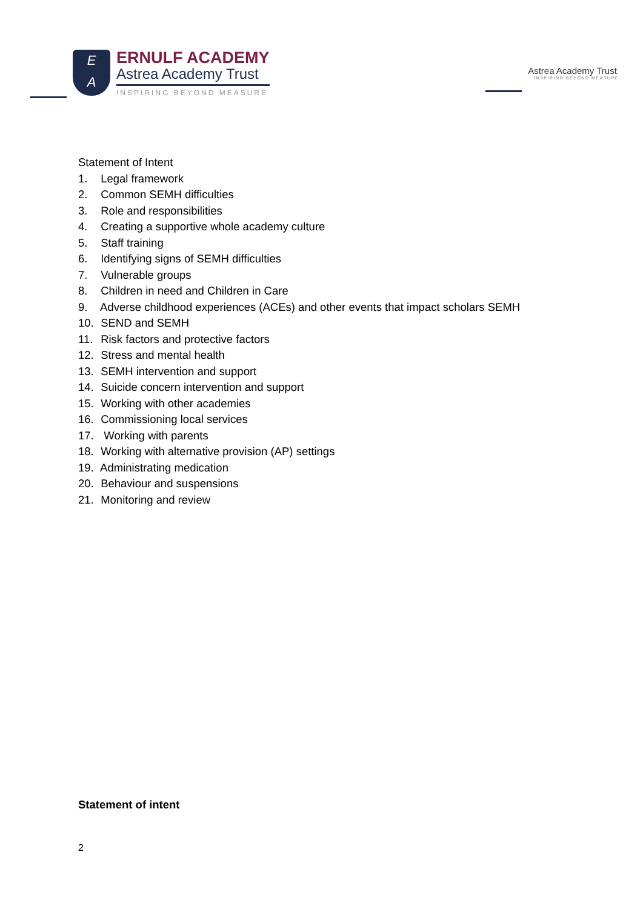E
A
ERNULF ACADEMY
Astrea Academy Trust
INSPIRING BEYOND MEASURE
Astrea Academy Trust
INSPIRING BEYOND MEASURE
Statement of Intent
1. Legal framework
2. Common SEMH difficulties
3. Role and responsibilities
4. Creating a supportive whole academy culture
5. Staff training
6. Identifying signs of SEMH difficulties
7. Vulnerable groups
8. Children in need and Children in Care
9. Adverse childhood experiences (ACEs) and other events that impact scholars SEMH
10. SEND and SEMH
11. Risk factors and protective factors
12. Stress and mental health
13. SEMH intervention and support
14. Suicide concern intervention and support
15. Working with other academies
16. Commissioning local services
17. Working with parents
18. Working with alternative provision (AP) settings
19. Administrating medication
20. Behaviour and suspensions
21. Monitoring and review
Statement of intent
2